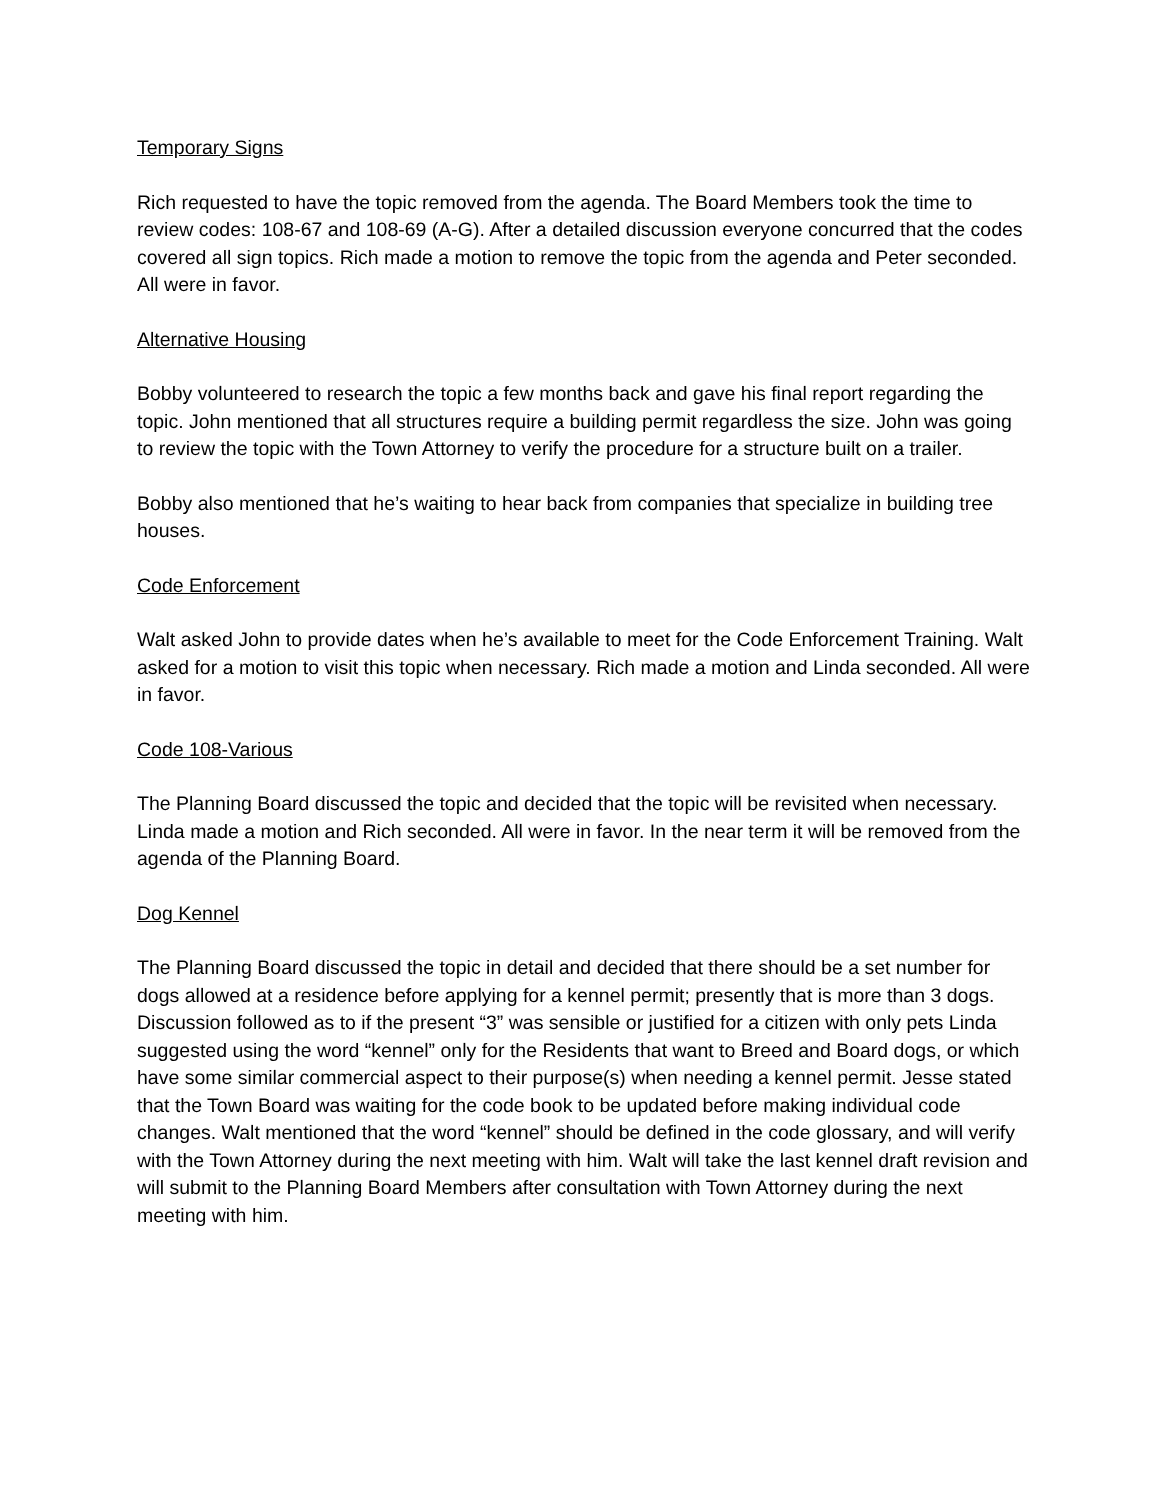Temporary Signs
Rich requested to have the topic removed from the agenda. The Board Members took the time to review codes: 108-67 and 108-69 (A-G). After a detailed discussion everyone concurred that the codes covered all sign topics. Rich made a motion to remove the topic from the agenda and Peter seconded. All were in favor.
Alternative Housing
Bobby volunteered to research the topic a few months back and gave his final report regarding the topic. John mentioned that all structures require a building permit regardless the size. John was going to review the topic with the Town Attorney to verify the procedure for a structure built on a trailer.
Bobby also mentioned that he’s waiting to hear back from companies that specialize in building tree houses.
Code Enforcement
Walt asked John to provide dates when he’s available to meet for the Code Enforcement Training. Walt asked for a motion to visit this topic when necessary. Rich made a motion and Linda seconded. All were in favor.
Code 108-Various
The Planning Board discussed the topic and decided that the topic will be revisited when necessary. Linda made a motion and Rich seconded. All were in favor. In the near term it will be removed from the agenda of the Planning Board.
Dog Kennel
The Planning Board discussed the topic in detail and decided that there should be a set number for dogs allowed at a residence before applying for a kennel permit; presently that is more than 3 dogs. Discussion followed as to if the present “3” was sensible or justified for a citizen with only pets Linda suggested using the word “kennel” only for the Residents that want to Breed and Board dogs, or which have some similar commercial aspect to their purpose(s) when needing a kennel permit. Jesse stated that the Town Board was waiting for the code book to be updated before making individual code changes. Walt mentioned that the word “kennel” should be defined in the code glossary, and will verify with the Town Attorney during the next meeting with him. Walt will take the last kennel draft revision and will submit to the Planning Board Members after consultation with Town Attorney during the next meeting with him.